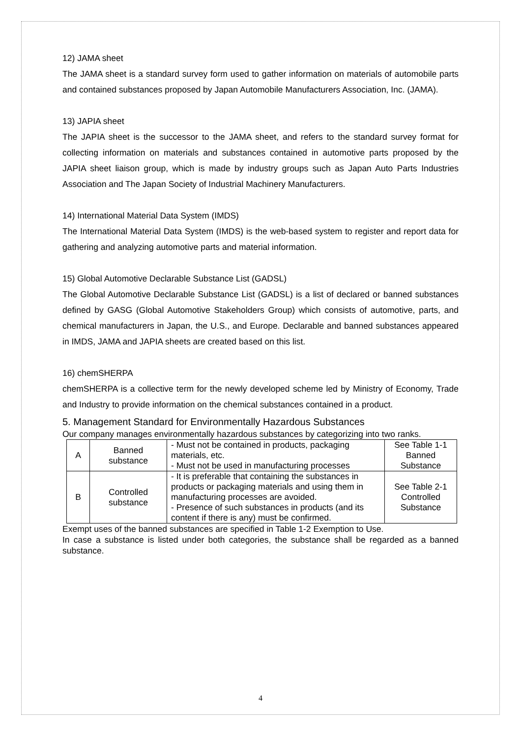12) JAMA sheet
The JAMA sheet is a standard survey form used to gather information on materials of automobile parts and contained substances proposed by Japan Automobile Manufacturers Association, Inc. (JAMA).
13) JAPIA sheet
The JAPIA sheet is the successor to the JAMA sheet, and refers to the standard survey format for collecting information on materials and substances contained in automotive parts proposed by the JAPIA sheet liaison group, which is made by industry groups such as Japan Auto Parts Industries Association and The Japan Society of Industrial Machinery Manufacturers.
14) International Material Data System (IMDS)
The International Material Data System (IMDS) is the web-based system to register and report data for gathering and analyzing automotive parts and material information.
15) Global Automotive Declarable Substance List (GADSL)
The Global Automotive Declarable Substance List (GADSL) is a list of declared or banned substances defined by GASG (Global Automotive Stakeholders Group) which consists of automotive, parts, and chemical manufacturers in Japan, the U.S., and Europe. Declarable and banned substances appeared in IMDS, JAMA and JAPIA sheets are created based on this list.
16) chemSHERPA
chemSHERPA is a collective term for the newly developed scheme led by Ministry of Economy, Trade and Industry to provide information on the chemical substances contained in a product.
5. Management Standard for Environmentally Hazardous Substances
Our company manages environmentally hazardous substances by categorizing into two ranks.
| A | Banned substance | - Must not be contained in products, packaging materials, etc. - Must not be used in manufacturing processes | See Table 1-1 Banned Substance |
| B | Controlled substance | - It is preferable that containing the substances in products or packaging materials and using them in manufacturing processes are avoided. - Presence of such substances in products (and its content if there is any) must be confirmed. | See Table 2-1 Controlled Substance |
Exempt uses of the banned substances are specified in Table 1-2 Exemption to Use.
In case a substance is listed under both categories, the substance shall be regarded as a banned substance.
4